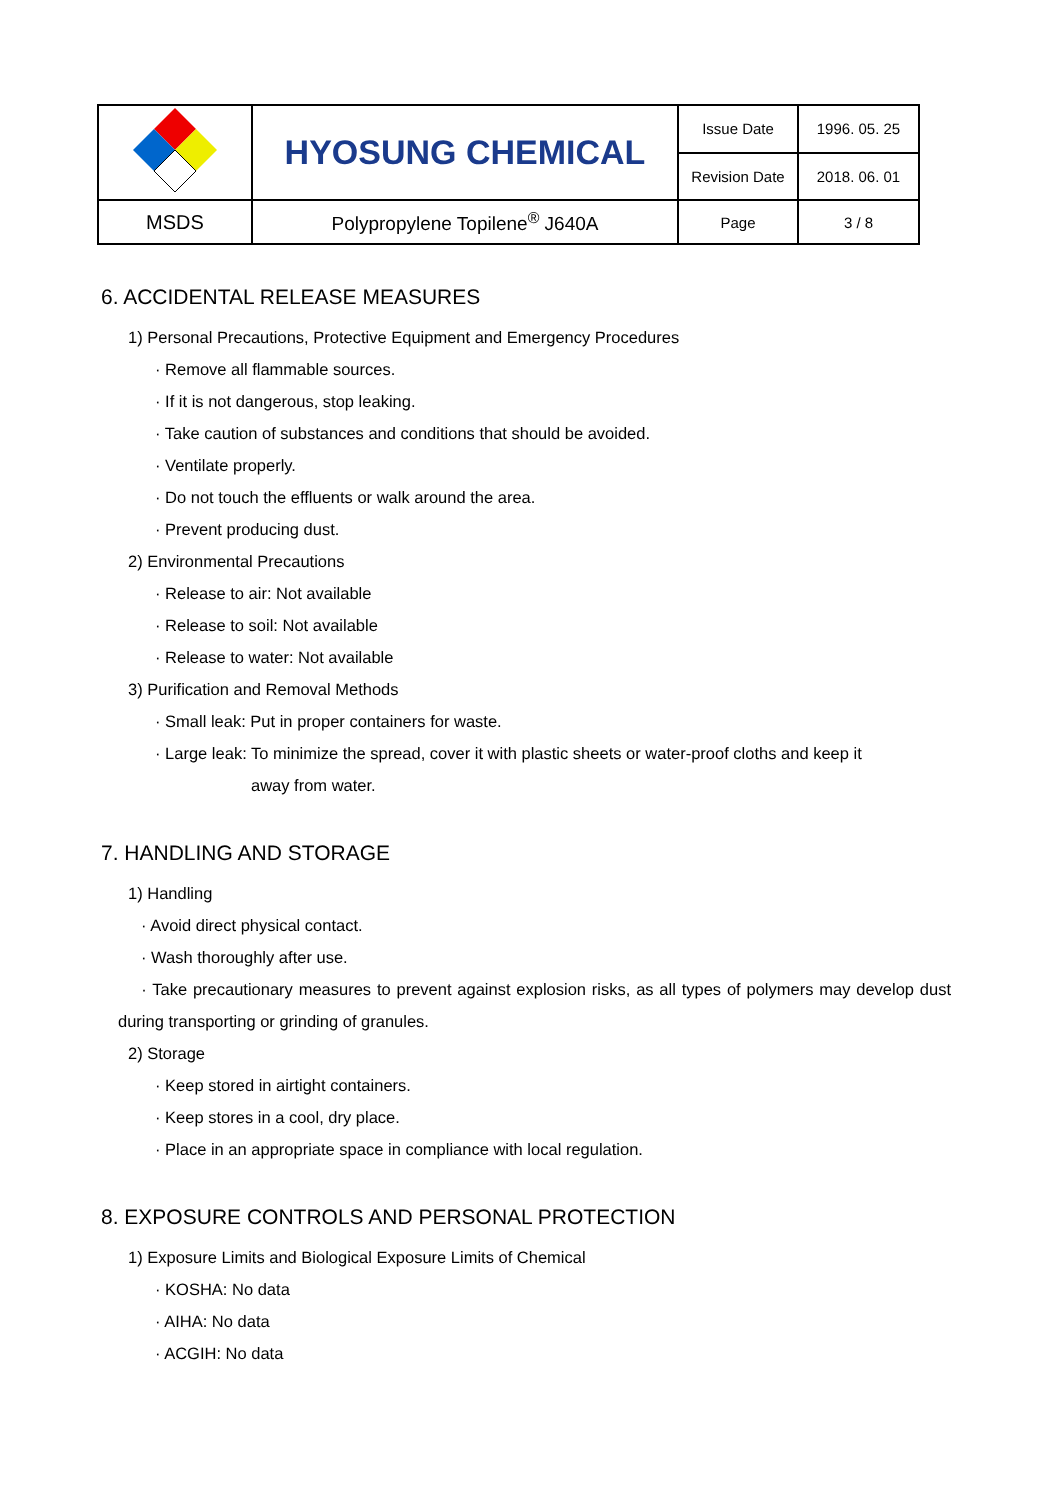| | HYOSUNG CHEMICAL | Issue Date | 1996. 05. 25 |
| | | Revision Date | 2018. 06. 01 |
| MSDS | Polypropylene Topilene<sup>®</sup> J640A | Page | 3 / 8 |
6. ACCIDENTAL RELEASE MEASURES
1) Personal Precautions, Protective Equipment and Emergency Procedures
· Remove all flammable sources.
· If it is not dangerous, stop leaking.
· Take caution of substances and conditions that should be avoided.
· Ventilate properly.
· Do not touch the effluents or walk around the area.
· Prevent producing dust.
2) Environmental Precautions
· Release to air: Not available
· Release to soil: Not available
· Release to water: Not available
3) Purification and Removal Methods
· Small leak: Put in proper containers for waste.
· Large leak: To minimize the spread, cover it with plastic sheets or water-proof cloths and keep it
away from water.
7. HANDLING AND STORAGE
1) Handling
· Avoid direct physical contact.
· Wash thoroughly after use.
· Take precautionary measures to prevent against explosion risks, as all types of polymers may develop dust during transporting or grinding of granules.
2) Storage
· Keep stored in airtight containers.
· Keep stores in a cool, dry place.
· Place in an appropriate space in compliance with local regulation.
8. EXPOSURE CONTROLS AND PERSONAL PROTECTION
1) Exposure Limits and Biological Exposure Limits of Chemical
· KOSHA: No data
· AIHA: No data
· ACGIH: No data